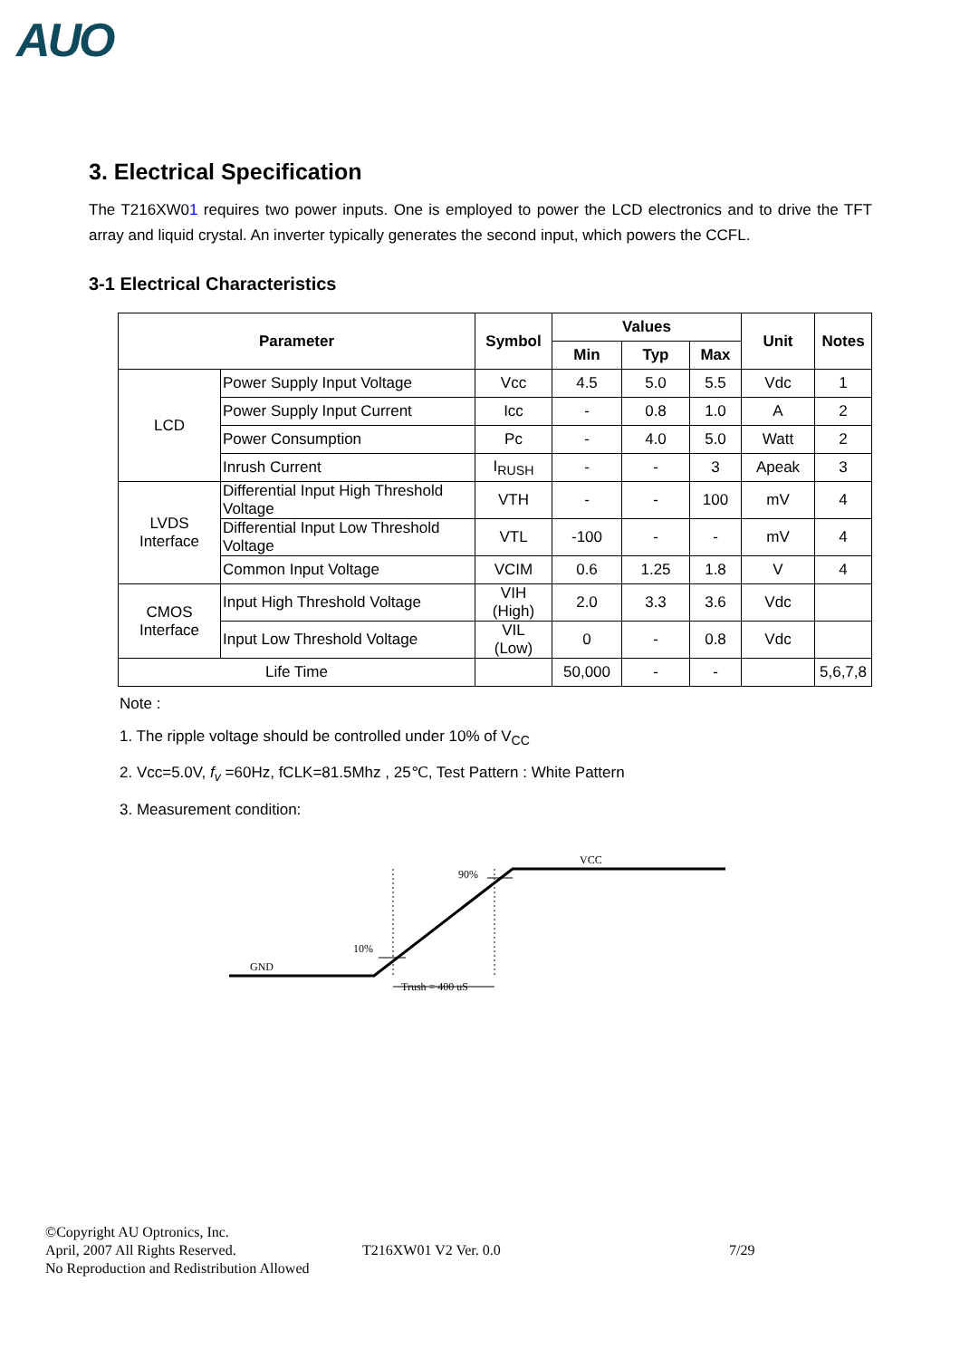AUO
3. Electrical Specification
The T216XW01 requires two power inputs. One is employed to power the LCD electronics and to drive the TFT array and liquid crystal. An inverter typically generates the second input, which powers the CCFL.
3-1 Electrical Characteristics
| Parameter | | Symbol | Values | | | Unit | Notes |
| --- | --- | --- | --- | --- | --- | --- | --- |
| | | | Min | Typ | Max | | |
| LCD | Power Supply Input Voltage | Vcc | 4.5 | 5.0 | 5.5 | Vdc | 1 |
| | Power Supply Input Current | Icc | - | 0.8 | 1.0 | A | 2 |
| | Power Consumption | Pc | - | 4.0 | 5.0 | Watt | 2 |
| | Inrush Current | I<sub>RUSH</sub> | - | - | 3 | Apeak | 3 |
| LVDS Interface | Differential Input High Threshold Voltage | VTH | - | - | 100 | mV | 4 |
| | Differential Input Low Threshold Voltage | VTL | -100 | - | - | mV | 4 |
| | Common Input Voltage | VCIM | 0.6 | 1.25 | 1.8 | V | 4 |
| CMOS Interface | Input High Threshold Voltage | VIH (High) | 2.0 | 3.3 | 3.6 | Vdc | |
| | Input Low Threshold Voltage | VIL (Low) | 0 | - | 0.8 | Vdc | |
| Life Time | | | 50,000 | - | - | | 5,6,7,8 |
Note :
1. The ripple voltage should be controlled under 10% of V<sub>CC</sub>
2. Vcc=5.0V, f<sub>v</sub> =60Hz, fCLK=81.5Mhz , 25℃, Test Pattern : White Pattern
3. Measurement condition:
VCC
90%
10%
GND
Trush = 400 uS
©Copyright AU Optronics, Inc.
April, 2007 All Rights Reserved. T216XW01 V2 Ver. 0.0 7/29
No Reproduction and Redistribution Allowed